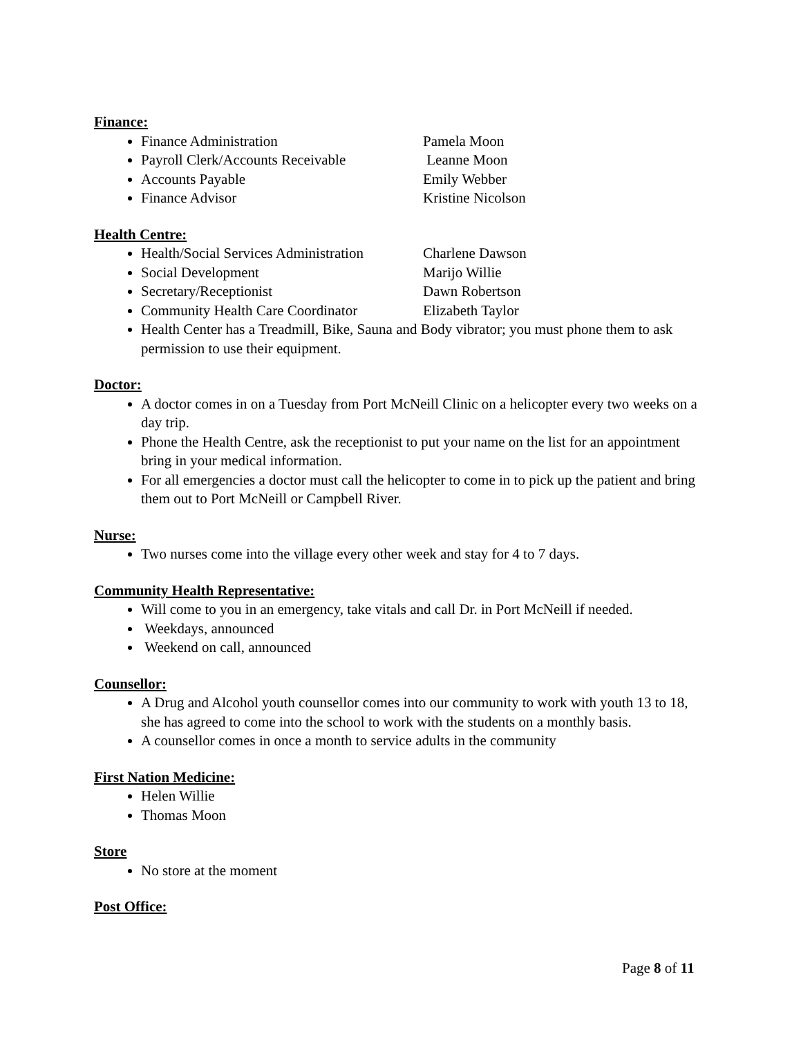Finance:
Finance Administration Pamela Moon
Payroll Clerk/Accounts Receivable Leanne Moon
Accounts Payable Emily Webber
Finance Advisor Kristine Nicolson
Health Centre:
Health/Social Services Administration Charlene Dawson
Social Development Marijo Willie
Secretary/Receptionist Dawn Robertson
Community Health Care Coordinator Elizabeth Taylor
Health Center has a Treadmill, Bike, Sauna and Body vibrator; you must phone them to ask permission to use their equipment.
Doctor:
A doctor comes in on a Tuesday from Port McNeill Clinic on a helicopter every two weeks on a day trip.
Phone the Health Centre, ask the receptionist to put your name on the list for an appointment bring in your medical information.
For all emergencies a doctor must call the helicopter to come in to pick up the patient and bring them out to Port McNeill or Campbell River.
Nurse:
Two nurses come into the village every other week and stay for 4 to 7 days.
Community Health Representative:
Will come to you in an emergency, take vitals and call Dr. in Port McNeill if needed.
Weekdays, announced
Weekend on call, announced
Counsellor:
A Drug and Alcohol youth counsellor comes into our community to work with youth 13 to 18, she has agreed to come into the school to work with the students on a monthly basis.
A counsellor comes in once a month to service adults in the community
First Nation Medicine:
Helen Willie
Thomas Moon
Store
No store at the moment
Post Office:
Page 8 of 11